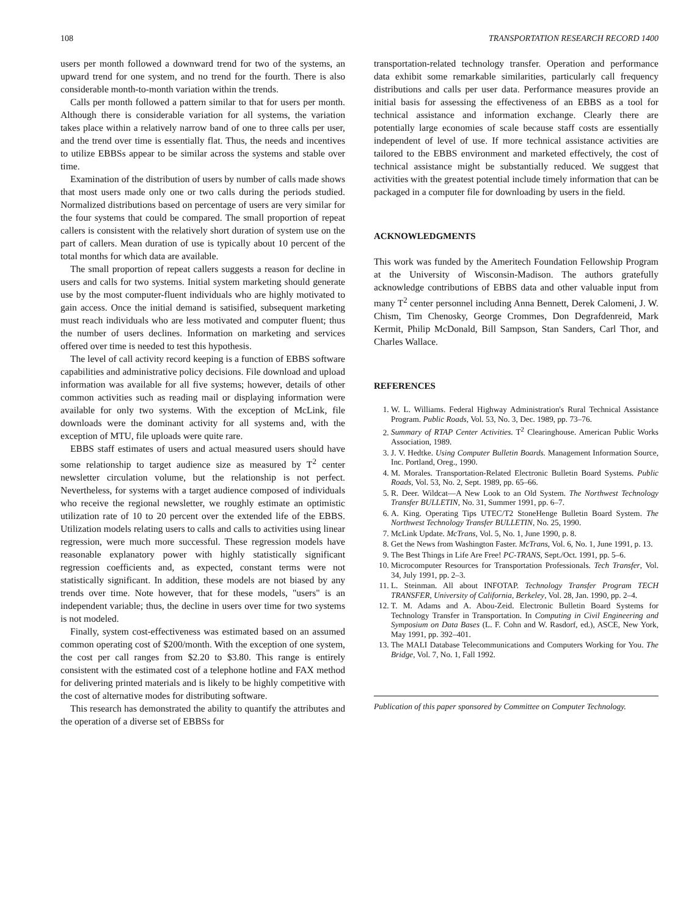108 TRANSPORTATION RESEARCH RECORD 1400
users per month followed a downward trend for two of the systems, an upward trend for one system, and no trend for the fourth. There is also considerable month-to-month variation within the trends.
Calls per month followed a pattern similar to that for users per month. Although there is considerable variation for all systems, the variation takes place within a relatively narrow band of one to three calls per user, and the trend over time is essentially flat. Thus, the needs and incentives to utilize EBBSs appear to be similar across the systems and stable over time.
Examination of the distribution of users by number of calls made shows that most users made only one or two calls during the periods studied. Normalized distributions based on percentage of users are very similar for the four systems that could be compared. The small proportion of repeat callers is consistent with the relatively short duration of system use on the part of callers. Mean duration of use is typically about 10 percent of the total months for which data are available.
The small proportion of repeat callers suggests a reason for decline in users and calls for two systems. Initial system marketing should generate use by the most computer-fluent individuals who are highly motivated to gain access. Once the initial demand is satisified, subsequent marketing must reach individuals who are less motivated and computer fluent; thus the number of users declines. Information on marketing and services offered over time is needed to test this hypothesis.
The level of call activity record keeping is a function of EBBS software capabilities and administrative policy decisions. File download and upload information was available for all five systems; however, details of other common activities such as reading mail or displaying information were available for only two systems. With the exception of McLink, file downloads were the dominant activity for all systems and, with the exception of MTU, file uploads were quite rare.
EBBS staff estimates of users and actual measured users should have some relationship to target audience size as measured by T<sup>2</sup> center newsletter circulation volume, but the relationship is not perfect. Nevertheless, for systems with a target audience composed of individuals who receive the regional newsletter, we roughly estimate an optimistic utilization rate of 10 to 20 percent over the extended life of the EBBS. Utilization models relating users to calls and calls to activities using linear regression, were much more successful. These regression models have reasonable explanatory power with highly statistically significant regression coefficients and, as expected, constant terms were not statistically significant. In addition, these models are not biased by any trends over time. Note however, that for these models, "users" is an independent variable; thus, the decline in users over time for two systems is not modeled.
Finally, system cost-effectiveness was estimated based on an assumed common operating cost of $200/month. With the exception of one system, the cost per call ranges from $2.20 to $3.80. This range is entirely consistent with the estimated cost of a telephone hotline and FAX method for delivering printed materials and is likely to be highly competitive with the cost of alternative modes for distributing software.
This research has demonstrated the ability to quantify the attributes and the operation of a diverse set of EBBSs for
transportation-related technology transfer. Operation and performance data exhibit some remarkable similarities, particularly call frequency distributions and calls per user data. Performance measures provide an initial basis for assessing the effectiveness of an EBBS as a tool for technical assistance and information exchange. Clearly there are potentially large economies of scale because staff costs are essentially independent of level of use. If more technical assistance activities are tailored to the EBBS environment and marketed effectively, the cost of technical assistance might be substantially reduced. We suggest that activities with the greatest potential include timely information that can be packaged in a computer file for downloading by users in the field.
ACKNOWLEDGMENTS
This work was funded by the Ameritech Foundation Fellowship Program at the University of Wisconsin-Madison. The authors gratefully acknowledge contributions of EBBS data and other valuable input from many T<sup>2</sup> center personnel including Anna Bennett, Derek Calomeni, J. W. Chism, Tim Chenosky, George Crommes, Don Degrafdenreid, Mark Kermit, Philip McDonald, Bill Sampson, Stan Sanders, Carl Thor, and Charles Wallace.
REFERENCES
1. W. L. Williams. Federal Highway Administration's Rural Technical Assistance Program. Public Roads, Vol. 53, No. 3, Dec. 1989, pp. 73–76.
2. Summary of RTAP Center Activities. T<sup>2</sup> Clearinghouse. American Public Works Association, 1989.
3. J. V. Hedtke. Using Computer Bulletin Boards. Management Information Source, Inc. Portland, Oreg., 1990.
4. M. Morales. Transportation-Related Electronic Bulletin Board Systems. Public Roads, Vol. 53, No. 2, Sept. 1989, pp. 65–66.
5. R. Deer. Wildcat—A New Look to an Old System. The Northwest Technology Transfer BULLETIN, No. 31, Summer 1991, pp. 6–7.
6. A. King. Operating Tips UTEC/T2 StoneHenge Bulletin Board System. The Northwest Technology Transfer BULLETIN, No. 25, 1990.
7. McLink Update. McTrans, Vol. 5, No. 1, June 1990, p. 8.
8. Get the News from Washington Faster. McTrans, Vol. 6, No. 1, June 1991, p. 13.
9. The Best Things in Life Are Free! PC-TRANS, Sept./Oct. 1991, pp. 5–6.
10. Microcomputer Resources for Transportation Professionals. Tech Transfer, Vol. 34, July 1991, pp. 2–3.
11. L. Steinman. All about INFOTAP. Technology Transfer Program TECH TRANSFER, University of California, Berkeley, Vol. 28, Jan. 1990, pp. 2–4.
12. T. M. Adams and A. Abou-Zeid. Electronic Bulletin Board Systems for Technology Transfer in Transportation. In Computing in Civil Engineering and Symposium on Data Bases (L. F. Cohn and W. Rasdorf, ed.), ASCE, New York, May 1991, pp. 392–401.
13. The MALI Database Telecommunications and Computers Working for You. The Bridge, Vol. 7, No. 1, Fall 1992.
Publication of this paper sponsored by Committee on Computer Technology.